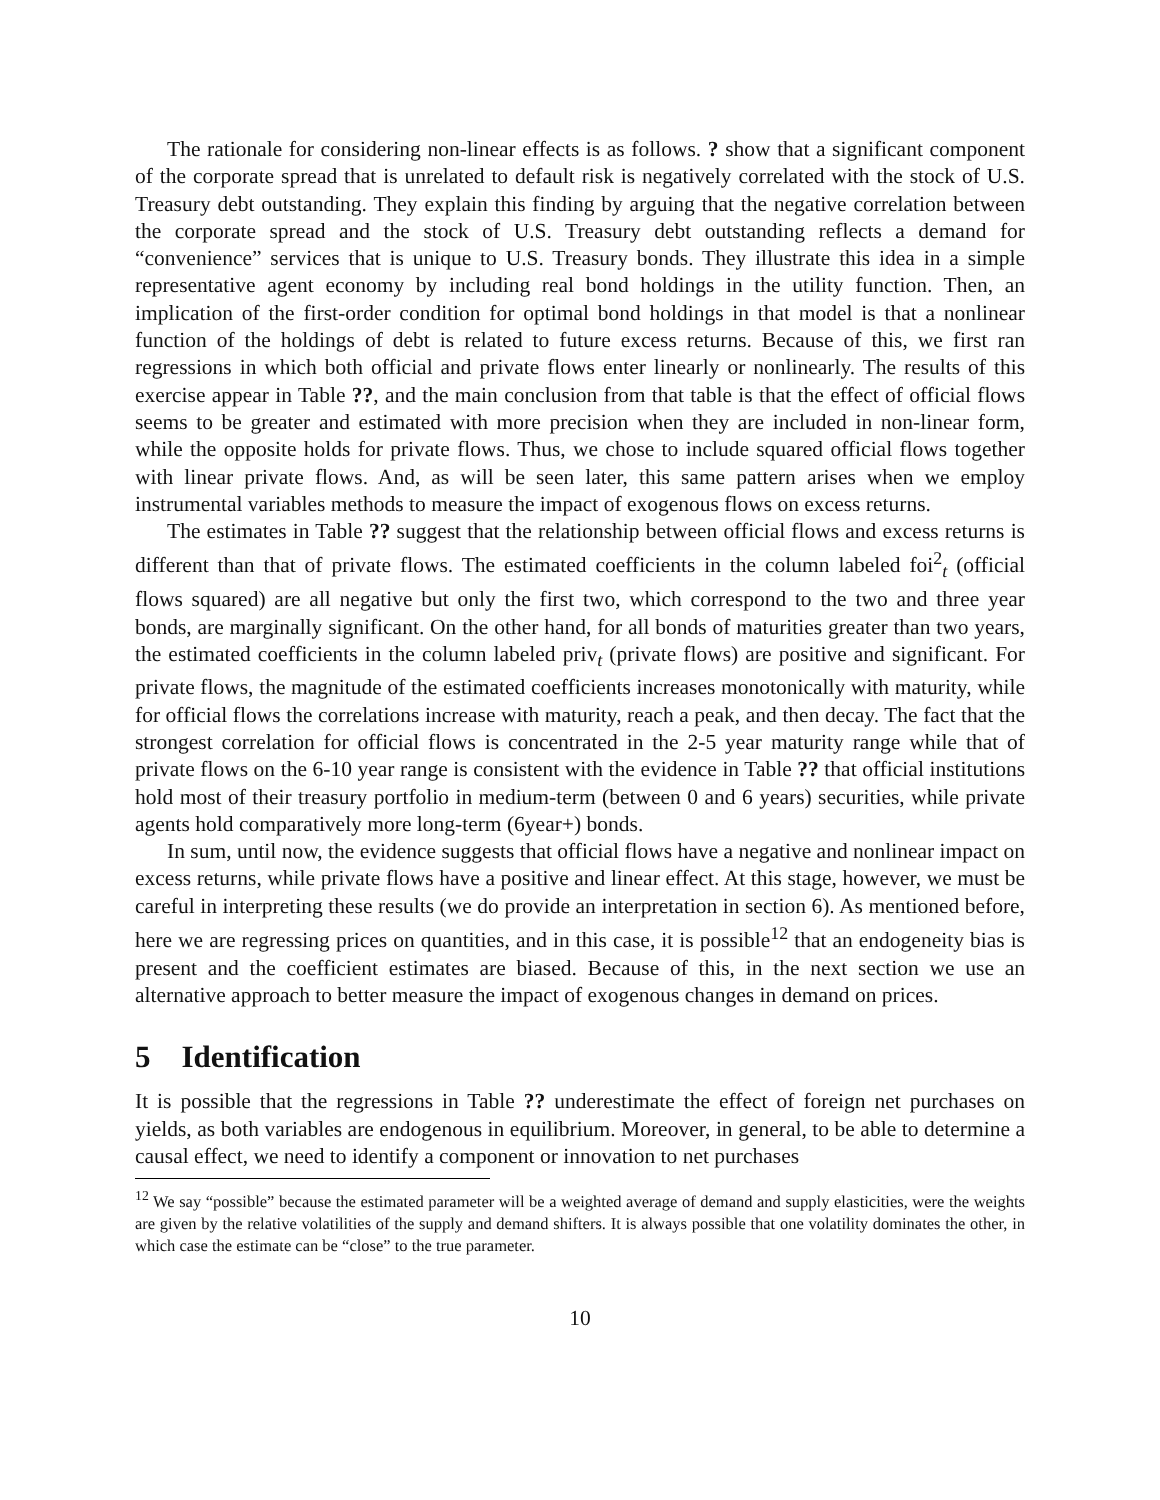The rationale for considering non-linear effects is as follows. ? show that a significant component of the corporate spread that is unrelated to default risk is negatively correlated with the stock of U.S. Treasury debt outstanding. They explain this finding by arguing that the negative correlation between the corporate spread and the stock of U.S. Treasury debt outstanding reflects a demand for “convenience” services that is unique to U.S. Treasury bonds. They illustrate this idea in a simple representative agent economy by including real bond holdings in the utility function. Then, an implication of the first-order condition for optimal bond holdings in that model is that a nonlinear function of the holdings of debt is related to future excess returns. Because of this, we first ran regressions in which both official and private flows enter linearly or nonlinearly. The results of this exercise appear in Table ??, and the main conclusion from that table is that the effect of official flows seems to be greater and estimated with more precision when they are included in non-linear form, while the opposite holds for private flows. Thus, we chose to include squared official flows together with linear private flows. And, as will be seen later, this same pattern arises when we employ instrumental variables methods to measure the impact of exogenous flows on excess returns.
The estimates in Table ?? suggest that the relationship between official flows and excess returns is different than that of private flows. The estimated coefficients in the column labeled foi<sup>2</sup><sub>t</sub> (official flows squared) are all negative but only the first two, which correspond to the two and three year bonds, are marginally significant. On the other hand, for all bonds of maturities greater than two years, the estimated coefficients in the column labeled priv<sub>t</sub> (private flows) are positive and significant. For private flows, the magnitude of the estimated coefficients increases monotonically with maturity, while for official flows the correlations increase with maturity, reach a peak, and then decay. The fact that the strongest correlation for official flows is concentrated in the 2-5 year maturity range while that of private flows on the 6-10 year range is consistent with the evidence in Table ?? that official institutions hold most of their treasury portfolio in medium-term (between 0 and 6 years) securities, while private agents hold comparatively more long-term (6year+) bonds.
In sum, until now, the evidence suggests that official flows have a negative and nonlinear impact on excess returns, while private flows have a positive and linear effect. At this stage, however, we must be careful in interpreting these results (we do provide an interpretation in section 6). As mentioned before, here we are regressing prices on quantities, and in this case, it is possible<sup>12</sup> that an endogeneity bias is present and the coefficient estimates are biased. Because of this, in the next section we use an alternative approach to better measure the impact of exogenous changes in demand on prices.
5 Identification
It is possible that the regressions in Table ?? underestimate the effect of foreign net purchases on yields, as both variables are endogenous in equilibrium. Moreover, in general, to be able to determine a causal effect, we need to identify a component or innovation to net purchases
<sup>12</sup> We say “possible” because the estimated parameter will be a weighted average of demand and supply elasticities, were the weights are given by the relative volatilities of the supply and demand shifters. It is always possible that one volatility dominates the other, in which case the estimate can be “close” to the true parameter.
10